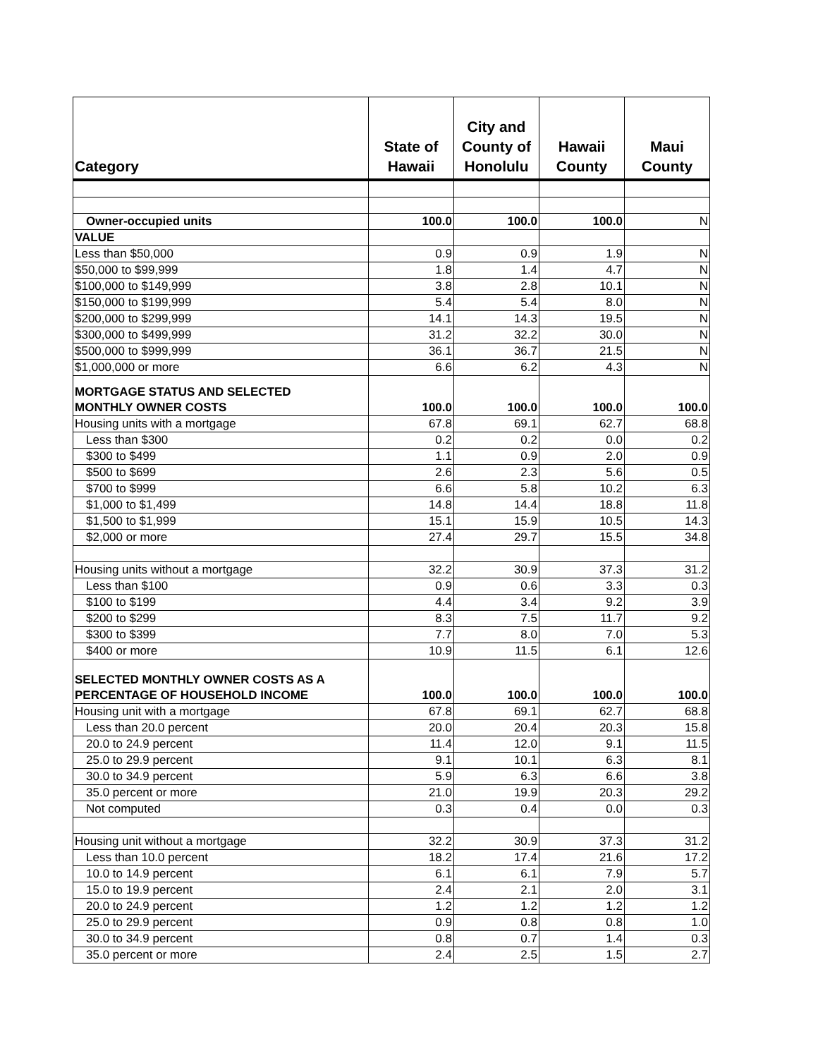| Category | State of Hawaii | City and County of Honolulu | Hawaii County | Maui County |
| --- | --- | --- | --- | --- |
| Owner-occupied units | 100.0 | 100.0 | 100.0 | N |
| VALUE | | | | |
| Less than $50,000 | 0.9 | 0.9 | 1.9 | N |
| $50,000 to $99,999 | 1.8 | 1.4 | 4.7 | N |
| $100,000 to $149,999 | 3.8 | 2.8 | 10.1 | N |
| $150,000 to $199,999 | 5.4 | 5.4 | 8.0 | N |
| $200,000 to $299,999 | 14.1 | 14.3 | 19.5 | N |
| $300,000 to $499,999 | 31.2 | 32.2 | 30.0 | N |
| $500,000 to $999,999 | 36.1 | 36.7 | 21.5 | N |
| $1,000,000 or more | 6.6 | 6.2 | 4.3 | N |
| MORTGAGE STATUS AND SELECTED MONTHLY OWNER COSTS | 100.0 | 100.0 | 100.0 | 100.0 |
| Housing units with a mortgage | 67.8 | 69.1 | 62.7 | 68.8 |
| Less than $300 | 0.2 | 0.2 | 0.0 | 0.2 |
| $300 to $499 | 1.1 | 0.9 | 2.0 | 0.9 |
| $500 to $699 | 2.6 | 2.3 | 5.6 | 0.5 |
| $700 to $999 | 6.6 | 5.8 | 10.2 | 6.3 |
| $1,000 to $1,499 | 14.8 | 14.4 | 18.8 | 11.8 |
| $1,500 to $1,999 | 15.1 | 15.9 | 10.5 | 14.3 |
| $2,000 or more | 27.4 | 29.7 | 15.5 | 34.8 |
| Housing units without a mortgage | 32.2 | 30.9 | 37.3 | 31.2 |
| Less than $100 | 0.9 | 0.6 | 3.3 | 0.3 |
| $100 to $199 | 4.4 | 3.4 | 9.2 | 3.9 |
| $200 to $299 | 8.3 | 7.5 | 11.7 | 9.2 |
| $300 to $399 | 7.7 | 8.0 | 7.0 | 5.3 |
| $400 or more | 10.9 | 11.5 | 6.1 | 12.6 |
| SELECTED MONTHLY OWNER COSTS AS A PERCENTAGE OF HOUSEHOLD INCOME | 100.0 | 100.0 | 100.0 | 100.0 |
| Housing unit with a mortgage | 67.8 | 69.1 | 62.7 | 68.8 |
| Less than 20.0 percent | 20.0 | 20.4 | 20.3 | 15.8 |
| 20.0 to 24.9 percent | 11.4 | 12.0 | 9.1 | 11.5 |
| 25.0 to 29.9 percent | 9.1 | 10.1 | 6.3 | 8.1 |
| 30.0 to 34.9 percent | 5.9 | 6.3 | 6.6 | 3.8 |
| 35.0 percent or more | 21.0 | 19.9 | 20.3 | 29.2 |
| Not computed | 0.3 | 0.4 | 0.0 | 0.3 |
| Housing unit without a mortgage | 32.2 | 30.9 | 37.3 | 31.2 |
| Less than 10.0 percent | 18.2 | 17.4 | 21.6 | 17.2 |
| 10.0 to 14.9 percent | 6.1 | 6.1 | 7.9 | 5.7 |
| 15.0 to 19.9 percent | 2.4 | 2.1 | 2.0 | 3.1 |
| 20.0 to 24.9 percent | 1.2 | 1.2 | 1.2 | 1.2 |
| 25.0 to 29.9 percent | 0.9 | 0.8 | 0.8 | 1.0 |
| 30.0 to 34.9 percent | 0.8 | 0.7 | 1.4 | 0.3 |
| 35.0 percent or more | 2.4 | 2.5 | 1.5 | 2.7 |